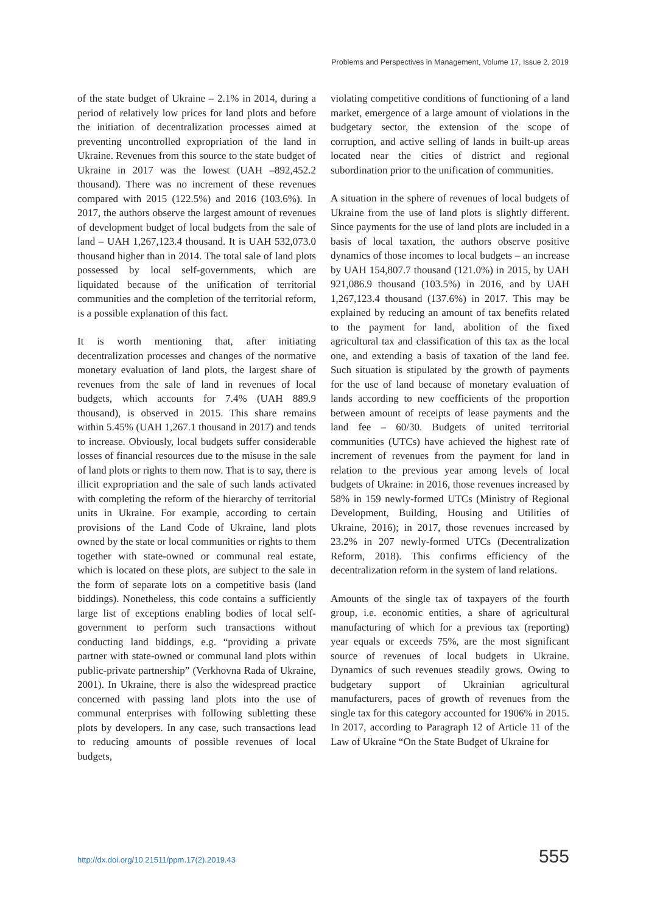Problems and Perspectives in Management, Volume 17, Issue 2, 2019
of the state budget of Ukraine – 2.1% in 2014, during a period of relatively low prices for land plots and before the initiation of decentralization processes aimed at preventing uncontrolled expropriation of the land in Ukraine. Revenues from this source to the state budget of Ukraine in 2017 was the lowest (UAH –892,452.2 thousand). There was no increment of these revenues compared with 2015 (122.5%) and 2016 (103.6%). In 2017, the authors observe the largest amount of revenues of development budget of local budgets from the sale of land – UAH 1,267,123.4 thousand. It is UAH 532,073.0 thousand higher than in 2014. The total sale of land plots possessed by local self-governments, which are liquidated because of the unification of territorial communities and the completion of the territorial reform, is a possible explanation of this fact.
It is worth mentioning that, after initiating decentralization processes and changes of the normative monetary evaluation of land plots, the largest share of revenues from the sale of land in revenues of local budgets, which accounts for 7.4% (UAH 889.9 thousand), is observed in 2015. This share remains within 5.45% (UAH 1,267.1 thousand in 2017) and tends to increase. Obviously, local budgets suffer considerable losses of financial resources due to the misuse in the sale of land plots or rights to them now. That is to say, there is illicit expropriation and the sale of such lands activated with completing the reform of the hierarchy of territorial units in Ukraine. For example, according to certain provisions of the Land Code of Ukraine, land plots owned by the state or local communities or rights to them together with state-owned or communal real estate, which is located on these plots, are subject to the sale in the form of separate lots on a competitive basis (land biddings). Nonetheless, this code contains a sufficiently large list of exceptions enabling bodies of local self-government to perform such transactions without conducting land biddings, e.g. “providing a private partner with state-owned or communal land plots within public-private partnership” (Verkhovna Rada of Ukraine, 2001). In Ukraine, there is also the widespread practice concerned with passing land plots into the use of communal enterprises with following subletting these plots by developers. In any case, such transactions lead to reducing amounts of possible revenues of local budgets,
violating competitive conditions of functioning of a land market, emergence of a large amount of violations in the budgetary sector, the extension of the scope of corruption, and active selling of lands in built-up areas located near the cities of district and regional subordination prior to the unification of communities.
A situation in the sphere of revenues of local budgets of Ukraine from the use of land plots is slightly different. Since payments for the use of land plots are included in a basis of local taxation, the authors observe positive dynamics of those incomes to local budgets – an increase by UAH 154,807.7 thousand (121.0%) in 2015, by UAH 921,086.9 thousand (103.5%) in 2016, and by UAH 1,267,123.4 thousand (137.6%) in 2017. This may be explained by reducing an amount of tax benefits related to the payment for land, abolition of the fixed agricultural tax and classification of this tax as the local one, and extending a basis of taxation of the land fee. Such situation is stipulated by the growth of payments for the use of land because of monetary evaluation of lands according to new coefficients of the proportion between amount of receipts of lease payments and the land fee – 60/30. Budgets of united territorial communities (UTCs) have achieved the highest rate of increment of revenues from the payment for land in relation to the previous year among levels of local budgets of Ukraine: in 2016, those revenues increased by 58% in 159 newly-formed UTCs (Ministry of Regional Development, Building, Housing and Utilities of Ukraine, 2016); in 2017, those revenues increased by 23.2% in 207 newly-formed UTCs (Decentralization Reform, 2018). This confirms efficiency of the decentralization reform in the system of land relations.
Amounts of the single tax of taxpayers of the fourth group, i.e. economic entities, a share of agricultural manufacturing of which for a previous tax (reporting) year equals or exceeds 75%, are the most significant source of revenues of local budgets in Ukraine. Dynamics of such revenues steadily grows. Owing to budgetary support of Ukrainian agricultural manufacturers, paces of growth of revenues from the single tax for this category accounted for 1906% in 2015. In 2017, according to Paragraph 12 of Article 11 of the Law of Ukraine “On the State Budget of Ukraine for
http://dx.doi.org/10.21511/ppm.17(2).2019.43 555